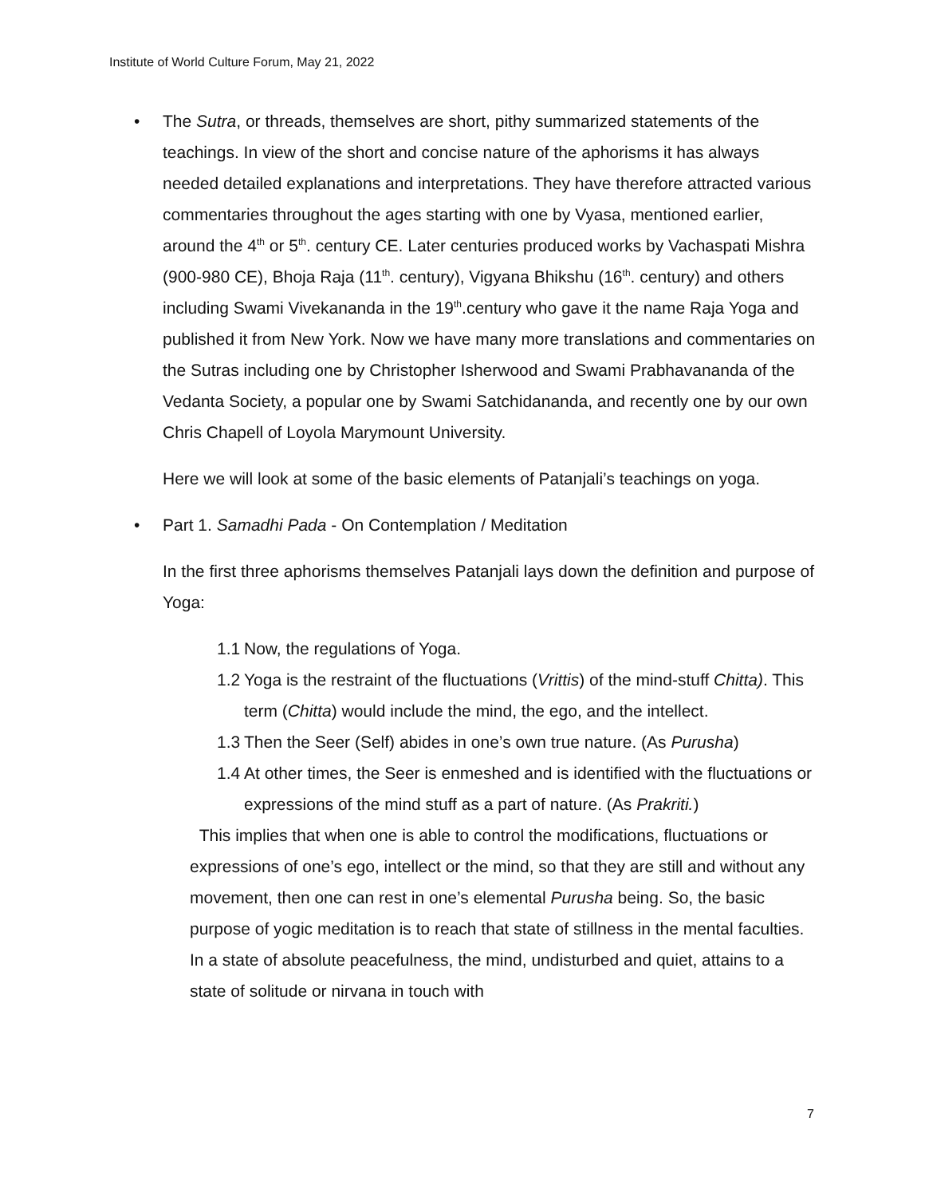Institute of World Culture Forum, May 21, 2022
• The Sutra, or threads, themselves are short, pithy summarized statements of the teachings. In view of the short and concise nature of the aphorisms it has always needed detailed explanations and interpretations. They have therefore attracted various commentaries throughout the ages starting with one by Vyasa, mentioned earlier, around the 4<sup>th</sup> or 5<sup>th</sup>. century CE. Later centuries produced works by Vachaspati Mishra (900-980 CE), Bhoja Raja (11<sup>th</sup>. century), Vigyana Bhikshu (16<sup>th</sup>. century) and others including Swami Vivekananda in the 19<sup>th</sup>.century who gave it the name Raja Yoga and published it from New York. Now we have many more translations and commentaries on the Sutras including one by Christopher Isherwood and Swami Prabhavananda of the Vedanta Society, a popular one by Swami Satchidananda, and recently one by our own Chris Chapell of Loyola Marymount University.
Here we will look at some of the basic elements of Patanjali’s teachings on yoga.
• Part 1. Samadhi Pada - On Contemplation / Meditation
In the first three aphorisms themselves Patanjali lays down the definition and purpose of Yoga:
1.1
Now, the regulations of Yoga.
1.2
Yoga is the restraint of the fluctuations (Vrittis) of the mind-stuff Chitta). This term (Chitta) would include the mind, the ego, and the intellect.
1.3
Then the Seer (Self) abides in one’s own true nature. (As Purusha)
1.4
At other times, the Seer is enmeshed and is identified with the fluctuations or expressions of the mind stuff as a part of nature. (As Prakriti.)
This implies that when one is able to control the modifications, fluctuations or expressions of one’s ego, intellect or the mind, so that they are still and without any movement, then one can rest in one’s elemental Purusha being. So, the basic purpose of yogic meditation is to reach that state of stillness in the mental faculties. In a state of absolute peacefulness, the mind, undisturbed and quiet, attains to a state of solitude or nirvana in touch with
7